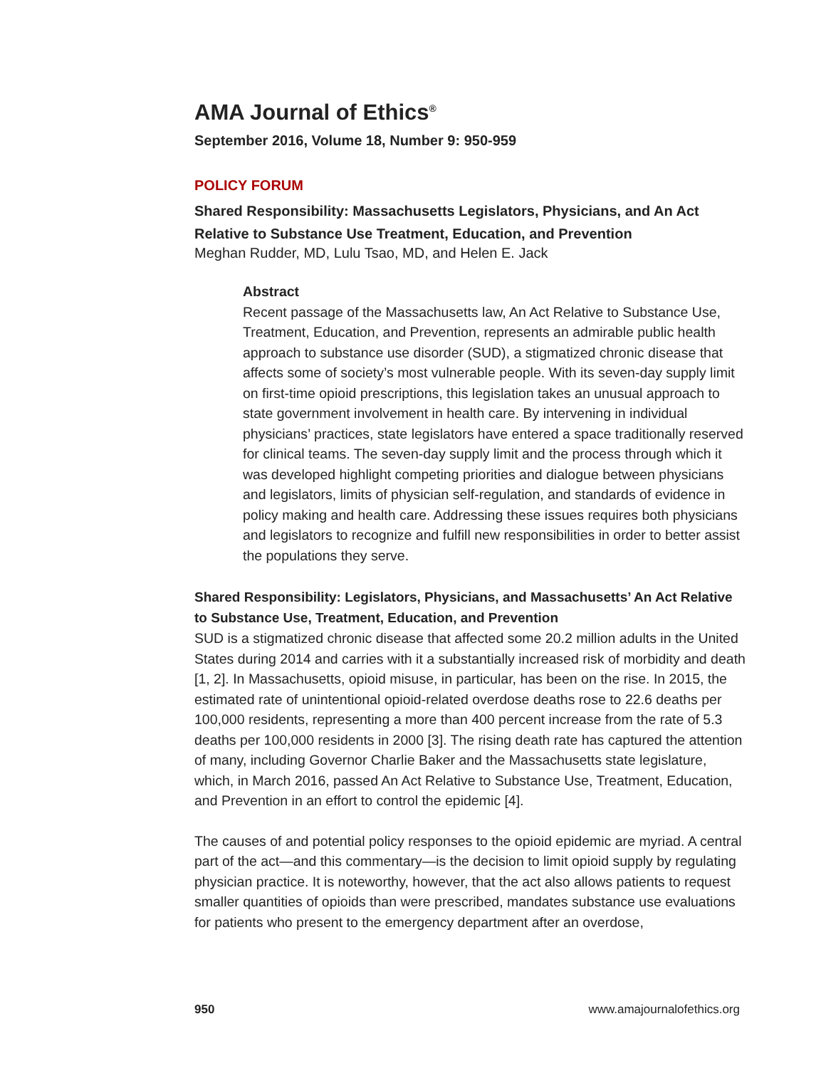AMA Journal of Ethics<sup>®</sup>
September 2016, Volume 18, Number 9: 950-959
POLICY FORUM
Shared Responsibility: Massachusetts Legislators, Physicians, and An Act Relative to Substance Use Treatment, Education, and Prevention
Meghan Rudder, MD, Lulu Tsao, MD, and Helen E. Jack
Abstract
Recent passage of the Massachusetts law, An Act Relative to Substance Use, Treatment, Education, and Prevention, represents an admirable public health approach to substance use disorder (SUD), a stigmatized chronic disease that affects some of society’s most vulnerable people. With its seven-day supply limit on first-time opioid prescriptions, this legislation takes an unusual approach to state government involvement in health care. By intervening in individual physicians’ practices, state legislators have entered a space traditionally reserved for clinical teams. The seven-day supply limit and the process through which it was developed highlight competing priorities and dialogue between physicians and legislators, limits of physician self-regulation, and standards of evidence in policy making and health care. Addressing these issues requires both physicians and legislators to recognize and fulfill new responsibilities in order to better assist the populations they serve.
Shared Responsibility: Legislators, Physicians, and Massachusetts’ An Act Relative to Substance Use, Treatment, Education, and Prevention
SUD is a stigmatized chronic disease that affected some 20.2 million adults in the United States during 2014 and carries with it a substantially increased risk of morbidity and death [1, 2]. In Massachusetts, opioid misuse, in particular, has been on the rise. In 2015, the estimated rate of unintentional opioid-related overdose deaths rose to 22.6 deaths per 100,000 residents, representing a more than 400 percent increase from the rate of 5.3 deaths per 100,000 residents in 2000 [3]. The rising death rate has captured the attention of many, including Governor Charlie Baker and the Massachusetts state legislature, which, in March 2016, passed An Act Relative to Substance Use, Treatment, Education, and Prevention in an effort to control the epidemic [4].
The causes of and potential policy responses to the opioid epidemic are myriad. A central part of the act—and this commentary—is the decision to limit opioid supply by regulating physician practice. It is noteworthy, however, that the act also allows patients to request smaller quantities of opioids than were prescribed, mandates substance use evaluations for patients who present to the emergency department after an overdose,
950 www.amajournalofethics.org